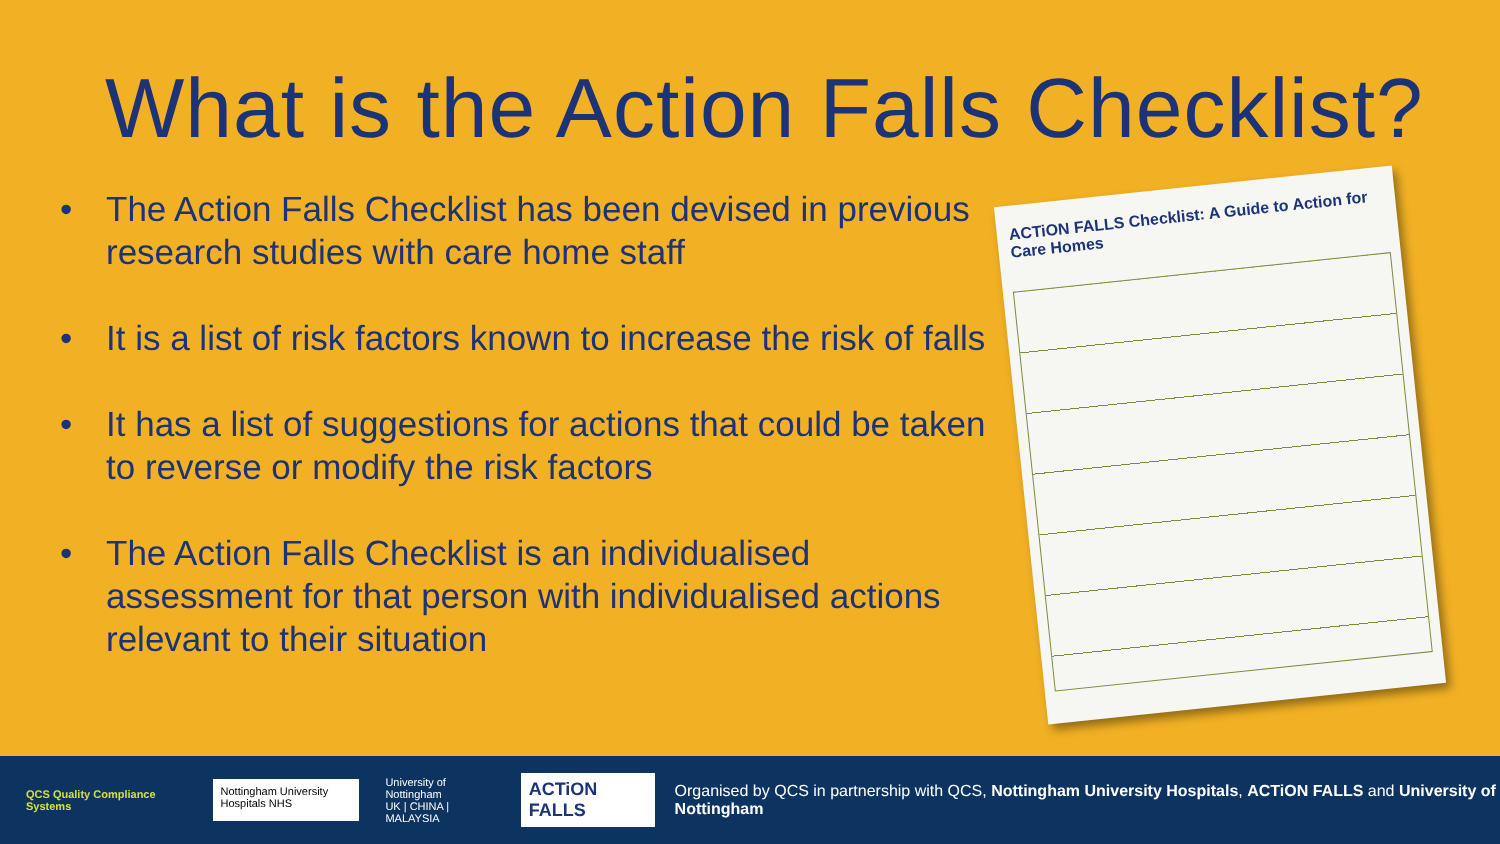What is the Action Falls Checklist?
• The Action Falls Checklist has been devised in previous research studies with care home staff
• It is a list of risk factors known to increase the risk of falls
• It has a list of suggestions for actions that could be taken to reverse or modify the risk factors
• The Action Falls Checklist is an individualised assessment for that person with individualised actions relevant to their situation
ACTiON FALLS Checklist: A Guide to Action for Care Homes
QCS Quality Compliance Systems
Nottingham University Hospitals NHS
University of Nottingham
UK | CHINA | MALAYSIA
ACTiON FALLS
Organised by QCS in partnership with QCS, Nottingham University Hospitals, ACTiON FALLS and University of Nottingham